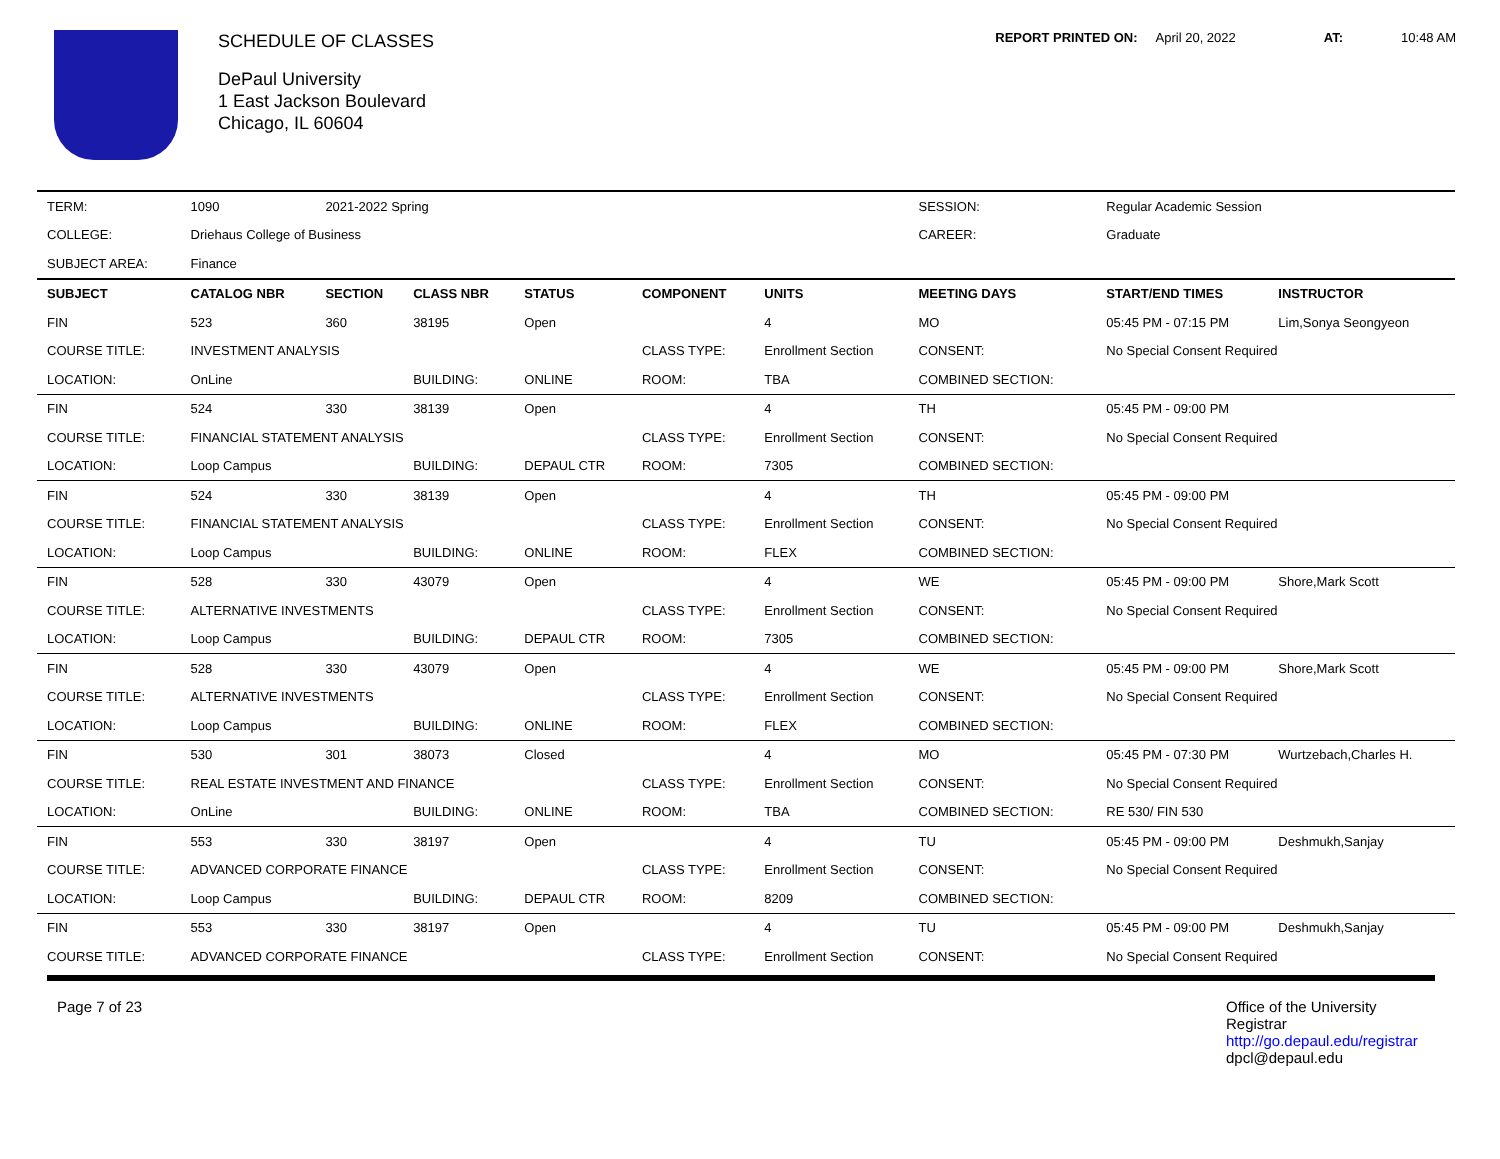SCHEDULE OF CLASSES
DePaul University
1 East Jackson Boulevard
Chicago, IL 60604
REPORT PRINTED ON: April 20, 2022 AT: 10:48 AM
| TERM: | 1090 | 2021-2022 Spring | | | | | SESSION: | Regular Academic Session | |
| COLLEGE: | Driehaus College of Business | | | | | | CAREER: | Graduate | |
| SUBJECT AREA: | Finance | | | | | | | | |
| SUBJECT | CATALOG NBR | SECTION | CLASS NBR | STATUS | COMPONENT | UNITS | MEETING DAYS | START/END TIMES | INSTRUCTOR |
| FIN | 523 | 360 | 38195 | Open | | 4 | MO | 05:45 PM - 07:15 PM | Lim,Sonya Seongyeon |
| COURSE TITLE: | INVESTMENT ANALYSIS | | | | CLASS TYPE: | Enrollment Section | CONSENT: | No Special Consent Required | |
| LOCATION: | OnLine | | BUILDING: | ONLINE | ROOM: | TBA | COMBINED SECTION: | | |
| FIN | 524 | 330 | 38139 | Open | | 4 | TH | 05:45 PM - 09:00 PM | |
| COURSE TITLE: | FINANCIAL STATEMENT ANALYSIS | | | | CLASS TYPE: | Enrollment Section | CONSENT: | No Special Consent Required | |
| LOCATION: | Loop Campus | | BUILDING: | DEPAUL CTR | ROOM: | 7305 | COMBINED SECTION: | | |
| FIN | 524 | 330 | 38139 | Open | | 4 | TH | 05:45 PM - 09:00 PM | |
| COURSE TITLE: | FINANCIAL STATEMENT ANALYSIS | | | | CLASS TYPE: | Enrollment Section | CONSENT: | No Special Consent Required | |
| LOCATION: | Loop Campus | | BUILDING: | ONLINE | ROOM: | FLEX | COMBINED SECTION: | | |
| FIN | 528 | 330 | 43079 | Open | | 4 | WE | 05:45 PM - 09:00 PM | Shore,Mark Scott |
| COURSE TITLE: | ALTERNATIVE INVESTMENTS | | | | CLASS TYPE: | Enrollment Section | CONSENT: | No Special Consent Required | |
| LOCATION: | Loop Campus | | BUILDING: | DEPAUL CTR | ROOM: | 7305 | COMBINED SECTION: | | |
| FIN | 528 | 330 | 43079 | Open | | 4 | WE | 05:45 PM - 09:00 PM | Shore,Mark Scott |
| COURSE TITLE: | ALTERNATIVE INVESTMENTS | | | | CLASS TYPE: | Enrollment Section | CONSENT: | No Special Consent Required | |
| LOCATION: | Loop Campus | | BUILDING: | ONLINE | ROOM: | FLEX | COMBINED SECTION: | | |
| FIN | 530 | 301 | 38073 | Closed | | 4 | MO | 05:45 PM - 07:30 PM | Wurtzebach,Charles H. |
| COURSE TITLE: | REAL ESTATE INVESTMENT AND FINANCE | | | | CLASS TYPE: | Enrollment Section | CONSENT: | No Special Consent Required | |
| LOCATION: | OnLine | | BUILDING: | ONLINE | ROOM: | TBA | COMBINED SECTION: | RE 530/ FIN 530 | |
| FIN | 553 | 330 | 38197 | Open | | 4 | TU | 05:45 PM - 09:00 PM | Deshmukh,Sanjay |
| COURSE TITLE: | ADVANCED CORPORATE FINANCE | | | | CLASS TYPE: | Enrollment Section | CONSENT: | No Special Consent Required | |
| LOCATION: | Loop Campus | | BUILDING: | DEPAUL CTR | ROOM: | 8209 | COMBINED SECTION: | | |
| FIN | 553 | 330 | 38197 | Open | | 4 | TU | 05:45 PM - 09:00 PM | Deshmukh,Sanjay |
| COURSE TITLE: | ADVANCED CORPORATE FINANCE | | | | CLASS TYPE: | Enrollment Section | CONSENT: | No Special Consent Required | |
Page 7 of 23
Office of the University
Registrar
http://go.depaul.edu/registrar
dpcl@depaul.edu